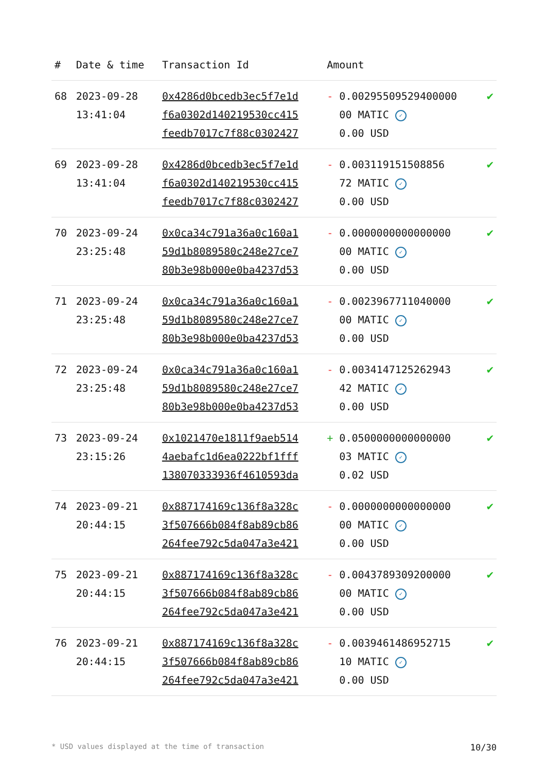| # | Date & time | Transaction Id | Amount | |
| --- | --- | --- | --- | --- |
| 68 | 2023-09-28 13:41:04 | 0x4286d0bcedb3ec5f7e1d f6a0302d140219530cc415 feedb7017c7f88c0302427 | - 0.00295509529400000 00 MATIC ✓ 0.00 USD | ✔ |
| 69 | 2023-09-28 13:41:04 | 0x4286d0bcedb3ec5f7e1d f6a0302d140219530cc415 feedb7017c7f88c0302427 | - 0.003119151508856 72 MATIC ✓ 0.00 USD | ✔ |
| 70 | 2023-09-24 23:25:48 | 0x0ca34c791a36a0c160a1 59d1b8089580c248e27ce7 80b3e98b000e0ba4237d53 | - 0.0000000000000000 00 MATIC ✓ 0.00 USD | ✔ |
| 71 | 2023-09-24 23:25:48 | 0x0ca34c791a36a0c160a1 59d1b8089580c248e27ce7 80b3e98b000e0ba4237d53 | - 0.0023967711040000 00 MATIC ✓ 0.00 USD | ✔ |
| 72 | 2023-09-24 23:25:48 | 0x0ca34c791a36a0c160a1 59d1b8089580c248e27ce7 80b3e98b000e0ba4237d53 | - 0.0034147125262943 42 MATIC ✓ 0.00 USD | ✔ |
| 73 | 2023-09-24 23:15:26 | 0x1021470e1811f9aeb514 4aebafc1d6ea0222bf1fff 138070333936f4610593da | + 0.0500000000000000 03 MATIC ✓ 0.02 USD | ✔ |
| 74 | 2023-09-21 20:44:15 | 0x887174169c136f8a328c 3f507666b084f8ab89cb86 264fee792c5da047a3e421 | - 0.0000000000000000 00 MATIC ✓ 0.00 USD | ✔ |
| 75 | 2023-09-21 20:44:15 | 0x887174169c136f8a328c 3f507666b084f8ab89cb86 264fee792c5da047a3e421 | - 0.0043789309200000 00 MATIC ✓ 0.00 USD | ✔ |
| 76 | 2023-09-21 20:44:15 | 0x887174169c136f8a328c 3f507666b084f8ab89cb86 264fee792c5da047a3e421 | - 0.0039461486952715 10 MATIC ✓ 0.00 USD | ✔ |
* USD values displayed at the time of transaction 10/30